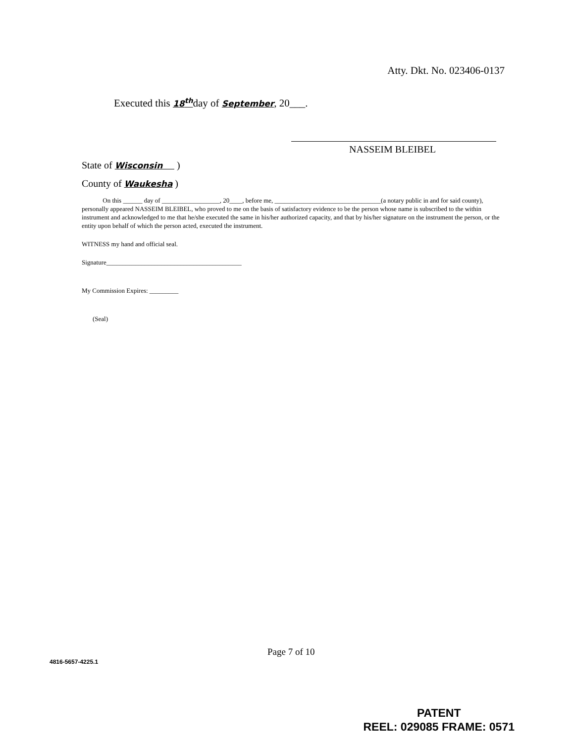Atty. Dkt. No. 023406-0137
Executed this 18<sup>th</sup>day of September, 20___.
NASSEIM BLEIBEL
State of Wisconsin )
County of Waukesha )
On this ______ day of __________________, 20____, before me, _________________________________(a notary public in and for said county), personally appeared NASSEIM BLEIBEL, who proved to me on the basis of satisfactory evidence to be the person whose name is subscribed to the within instrument and acknowledged to me that he/she executed the same in his/her authorized capacity, and that by his/her signature on the instrument the person, or the entity upon behalf of which the person acted, executed the instrument.
WITNESS my hand and official seal.
Signature__________________________________________
My Commission Expires: _________
(Seal)
Page 7 of 10
4816-5657-4225.1
PATENT
REEL: 029085 FRAME: 0571